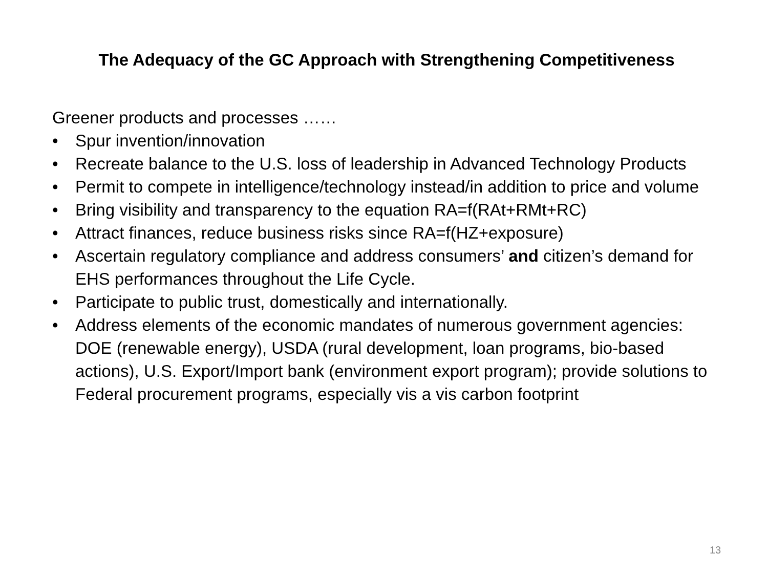The Adequacy of the GC Approach with Strengthening Competitiveness
Greener products and processes ……
• Spur invention/innovation
• Recreate balance to the U.S. loss of leadership in Advanced Technology Products
• Permit to compete in intelligence/technology instead/in addition to price and volume
• Bring visibility and transparency to the equation RA=f(RAt+RMt+RC)
• Attract finances, reduce business risks since RA=f(HZ+exposure)
• Ascertain regulatory compliance and address consumers’ and citizen’s demand for EHS performances throughout the Life Cycle.
• Participate to public trust, domestically and internationally.
• Address elements of the economic mandates of numerous government agencies: DOE (renewable energy), USDA (rural development, loan programs, bio-based actions), U.S. Export/Import bank (environment export program); provide solutions to Federal procurement programs, especially vis a vis carbon footprint
13